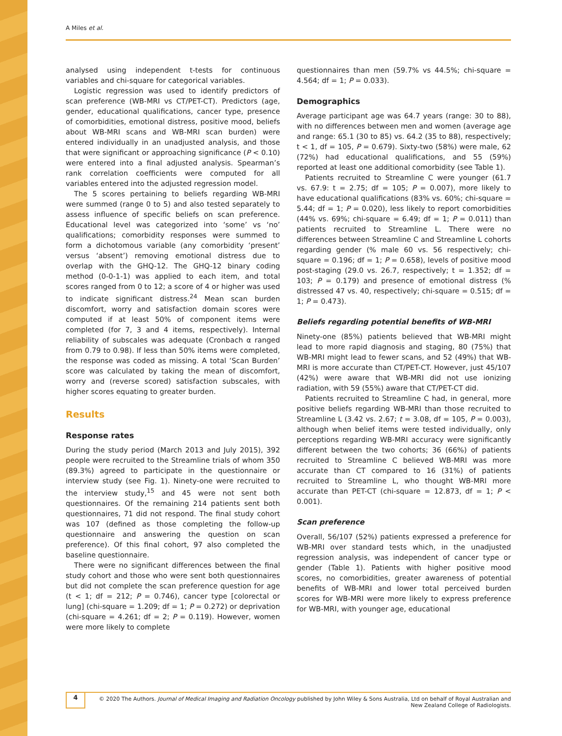A Miles et al.
analysed using independent t-tests for continuous variables and chi-square for categorical variables.
Logistic regression was used to identify predictors of scan preference (WB-MRI vs CT/PET-CT). Predictors (age, gender, educational qualifications, cancer type, presence of comorbidities, emotional distress, positive mood, beliefs about WB-MRI scans and WB-MRI scan burden) were entered individually in an unadjusted analysis, and those that were significant or approaching significance (P < 0.10) were entered into a final adjusted analysis. Spearman’s rank correlation coefficients were computed for all variables entered into the adjusted regression model.
The 5 scores pertaining to beliefs regarding WB-MRI were summed (range 0 to 5) and also tested separately to assess influence of specific beliefs on scan preference. Educational level was categorized into ‘some’ vs ‘no’ qualifications; comorbidity responses were summed to form a dichotomous variable (any comorbidity ‘present’ versus ‘absent’) removing emotional distress due to overlap with the GHQ-12. The GHQ-12 binary coding method (0-0-1-1) was applied to each item, and total scores ranged from 0 to 12; a score of 4 or higher was used to indicate significant distress.<sup>24</sup> Mean scan burden discomfort, worry and satisfaction domain scores were computed if at least 50% of component items were completed (for 7, 3 and 4 items, respectively). Internal reliability of subscales was adequate (Cronbach α ranged from 0.79 to 0.98). If less than 50% items were completed, the response was coded as missing. A total ‘Scan Burden’ score was calculated by taking the mean of discomfort, worry and (reverse scored) satisfaction subscales, with higher scores equating to greater burden.
Results
Response rates
During the study period (March 2013 and July 2015), 392 people were recruited to the Streamline trials of whom 350 (89.3%) agreed to participate in the questionnaire or interview study (see Fig. 1). Ninety-one were recruited to the interview study,<sup>15</sup> and 45 were not sent both questionnaires. Of the remaining 214 patients sent both questionnaires, 71 did not respond. The final study cohort was 107 (defined as those completing the follow-up questionnaire and answering the question on scan preference). Of this final cohort, 97 also completed the baseline questionnaire.
There were no significant differences between the final study cohort and those who were sent both questionnaires but did not complete the scan preference question for age (t < 1; df = 212; P = 0.746), cancer type [colorectal or lung] (chi-square = 1.209; df = 1; P = 0.272) or deprivation (chi-square = 4.261; df = 2; P = 0.119). However, women were more likely to complete
questionnaires than men (59.7% vs 44.5%; chi-square = 4.564; df = 1; P = 0.033).
Demographics
Average participant age was 64.7 years (range: 30 to 88), with no differences between men and women (average age and range: 65.1 (30 to 85) vs. 64.2 (35 to 88), respectively; t < 1, df = 105, P = 0.679). Sixty-two (58%) were male, 62 (72%) had educational qualifications, and 55 (59%) reported at least one additional comorbidity (see Table 1).
Patients recruited to Streamline C were younger (61.7 vs. 67.9: t = 2.75; df = 105; P = 0.007), more likely to have educational qualifications (83% vs. 60%; chi-square = 5.44; df = 1; P = 0.020), less likely to report comorbidities (44% vs. 69%; chi-square = 6.49; df = 1; P = 0.011) than patients recruited to Streamline L. There were no differences between Streamline C and Streamline L cohorts regarding gender (% male 60 vs. 56 respectively; chi-square = 0.196; df = 1; P = 0.658), levels of positive mood post-staging (29.0 vs. 26.7, respectively; t = 1.352; df = 103; P = 0.179) and presence of emotional distress (% distressed 47 vs. 40, respectively; chi-square = 0.515; df = 1; P = 0.473).
Beliefs regarding potential benefits of WB-MRI
Ninety-one (85%) patients believed that WB-MRI might lead to more rapid diagnosis and staging, 80 (75%) that WB-MRI might lead to fewer scans, and 52 (49%) that WB-MRI is more accurate than CT/PET-CT. However, just 45/107 (42%) were aware that WB-MRI did not use ionizing radiation, with 59 (55%) aware that CT/PET-CT did.
Patients recruited to Streamline C had, in general, more positive beliefs regarding WB-MRI than those recruited to Streamline L (3.42 vs. 2.67; t = 3.08, df = 105, P = 0.003), although when belief items were tested individually, only perceptions regarding WB-MRI accuracy were significantly different between the two cohorts; 36 (66%) of patients recruited to Streamline C believed WB-MRI was more accurate than CT compared to 16 (31%) of patients recruited to Streamline L, who thought WB-MRI more accurate than PET-CT (chi-square = 12.873, df = 1; P < 0.001).
Scan preference
Overall, 56/107 (52%) patients expressed a preference for WB-MRI over standard tests which, in the unadjusted regression analysis, was independent of cancer type or gender (Table 1). Patients with higher positive mood scores, no comorbidities, greater awareness of potential benefits of WB-MRI and lower total perceived burden scores for WB-MRI were more likely to express preference for WB-MRI, with younger age, educational
4
© 2020 The Authors. Journal of Medical Imaging and Radiation Oncology published by John Wiley & Sons Australia, Ltd on behalf of Royal Australian and New Zealand College of Radiologists.